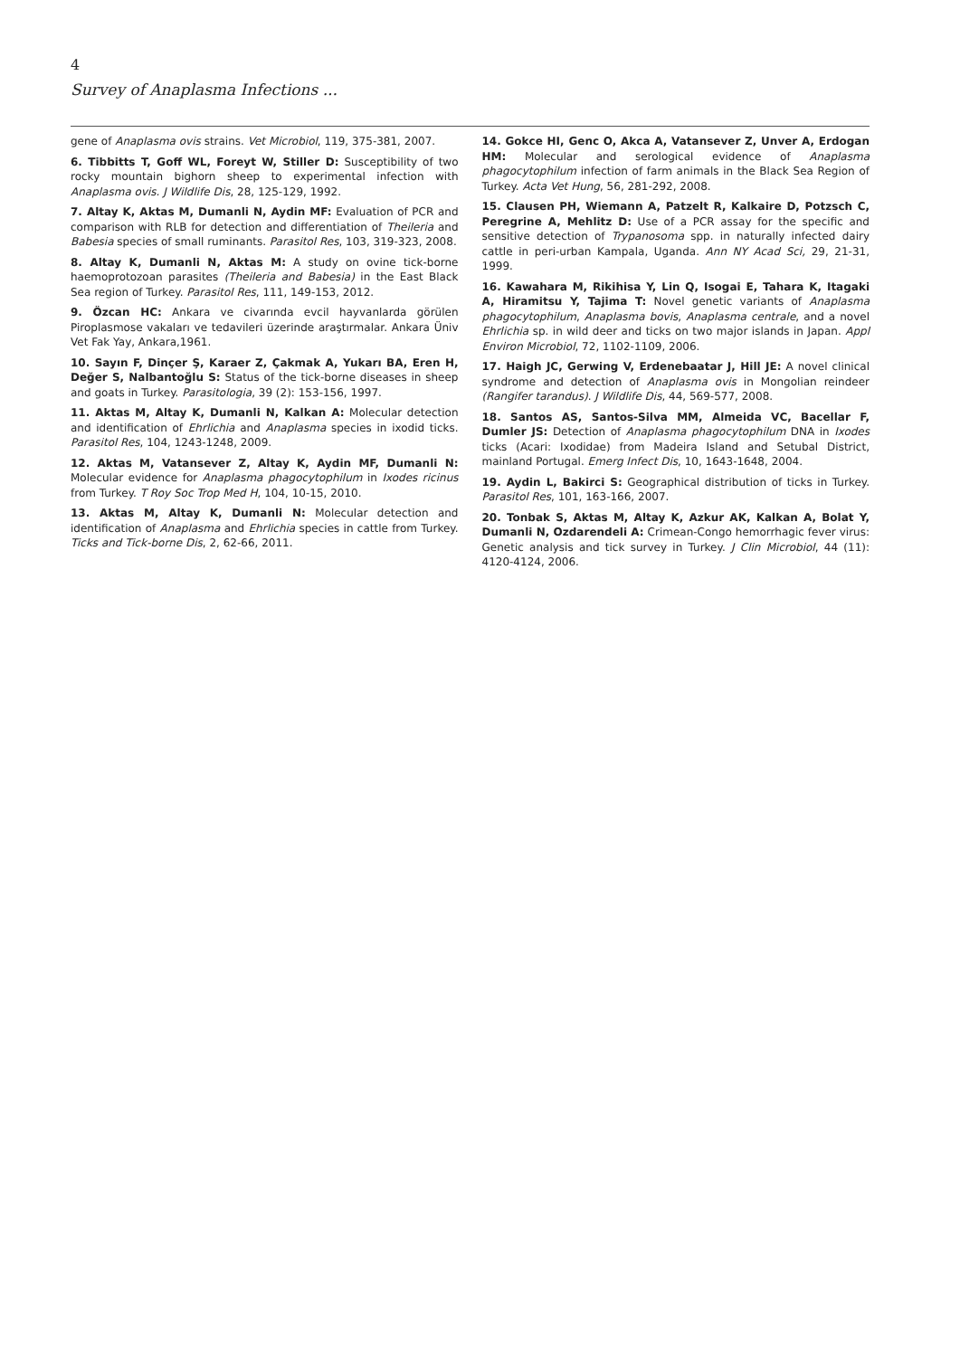4
Survey of Anaplasma Infections ...
gene of Anaplasma ovis strains. Vet Microbiol, 119, 375-381, 2007.
6. Tibbitts T, Goff WL, Foreyt W, Stiller D: Susceptibility of two rocky mountain bighorn sheep to experimental infection with Anaplasma ovis. J Wildlife Dis, 28, 125-129, 1992.
7. Altay K, Aktas M, Dumanli N, Aydin MF: Evaluation of PCR and comparison with RLB for detection and differentiation of Theileria and Babesia species of small ruminants. Parasitol Res, 103, 319-323, 2008.
8. Altay K, Dumanli N, Aktas M: A study on ovine tick-borne haemoprotozoan parasites (Theileria and Babesia) in the East Black Sea region of Turkey. Parasitol Res, 111, 149-153, 2012.
9. Özcan HC: Ankara ve civarında evcil hayvanlarda görülen Piroplasmose vakaları ve tedavileri üzerinde araştırmalar. Ankara Üniv Vet Fak Yay, Ankara,1961.
10. Sayın F, Dinçer Ş, Karaer Z, Çakmak A, Yukarı BA, Eren H, Değer S, Nalbantoğlu S: Status of the tick-borne diseases in sheep and goats in Turkey. Parasitologia, 39 (2): 153-156, 1997.
11. Aktas M, Altay K, Dumanli N, Kalkan A: Molecular detection and identification of Ehrlichia and Anaplasma species in ixodid ticks. Parasitol Res, 104, 1243-1248, 2009.
12. Aktas M, Vatansever Z, Altay K, Aydin MF, Dumanli N: Molecular evidence for Anaplasma phagocytophilum in Ixodes ricinus from Turkey. T Roy Soc Trop Med H, 104, 10-15, 2010.
13. Aktas M, Altay K, Dumanli N: Molecular detection and identification of Anaplasma and Ehrlichia species in cattle from Turkey. Ticks and Tick-borne Dis, 2, 62-66, 2011.
14. Gokce HI, Genc O, Akca A, Vatansever Z, Unver A, Erdogan HM: Molecular and serological evidence of Anaplasma phagocytophilum infection of farm animals in the Black Sea Region of Turkey. Acta Vet Hung, 56, 281-292, 2008.
15. Clausen PH, Wiemann A, Patzelt R, Kalkaire D, Potzsch C, Peregrine A, Mehlitz D: Use of a PCR assay for the specific and sensitive detection of Trypanosoma spp. in naturally infected dairy cattle in peri-urban Kampala, Uganda. Ann NY Acad Sci, 29, 21-31, 1999.
16. Kawahara M, Rikihisa Y, Lin Q, Isogai E, Tahara K, Itagaki A, Hiramitsu Y, Tajima T: Novel genetic variants of Anaplasma phagocytophilum, Anaplasma bovis, Anaplasma centrale, and a novel Ehrlichia sp. in wild deer and ticks on two major islands in Japan. Appl Environ Microbiol, 72, 1102-1109, 2006.
17. Haigh JC, Gerwing V, Erdenebaatar J, Hill JE: A novel clinical syndrome and detection of Anaplasma ovis in Mongolian reindeer (Rangifer tarandus). J Wildlife Dis, 44, 569-577, 2008.
18. Santos AS, Santos-Silva MM, Almeida VC, Bacellar F, Dumler JS: Detection of Anaplasma phagocytophilum DNA in Ixodes ticks (Acari: Ixodidae) from Madeira Island and Setubal District, mainland Portugal. Emerg Infect Dis, 10, 1643-1648, 2004.
19. Aydin L, Bakirci S: Geographical distribution of ticks in Turkey. Parasitol Res, 101, 163-166, 2007.
20. Tonbak S, Aktas M, Altay K, Azkur AK, Kalkan A, Bolat Y, Dumanli N, Ozdarendeli A: Crimean-Congo hemorrhagic fever virus: Genetic analysis and tick survey in Turkey. J Clin Microbiol, 44 (11): 4120-4124, 2006.